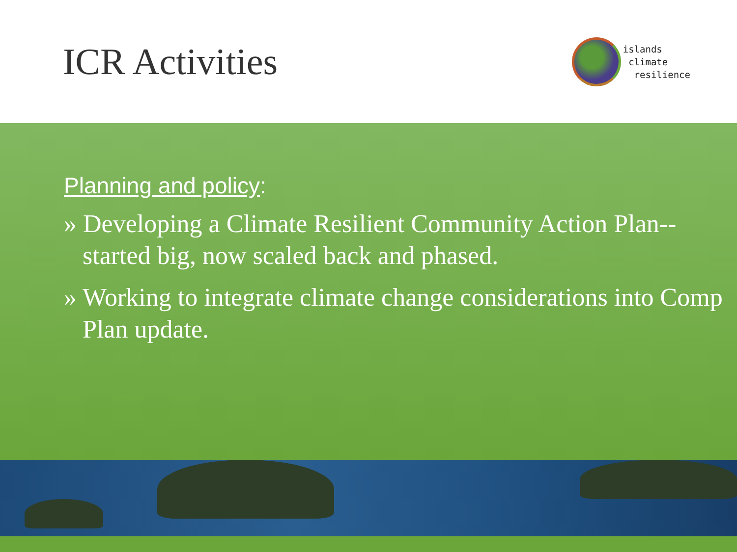ICR Activities
islands
climate
resilience
Planning and policy:
» Developing a Climate Resilient Community Action Plan--started big, now scaled back and phased.
» Working to integrate climate change considerations into Comp Plan update.